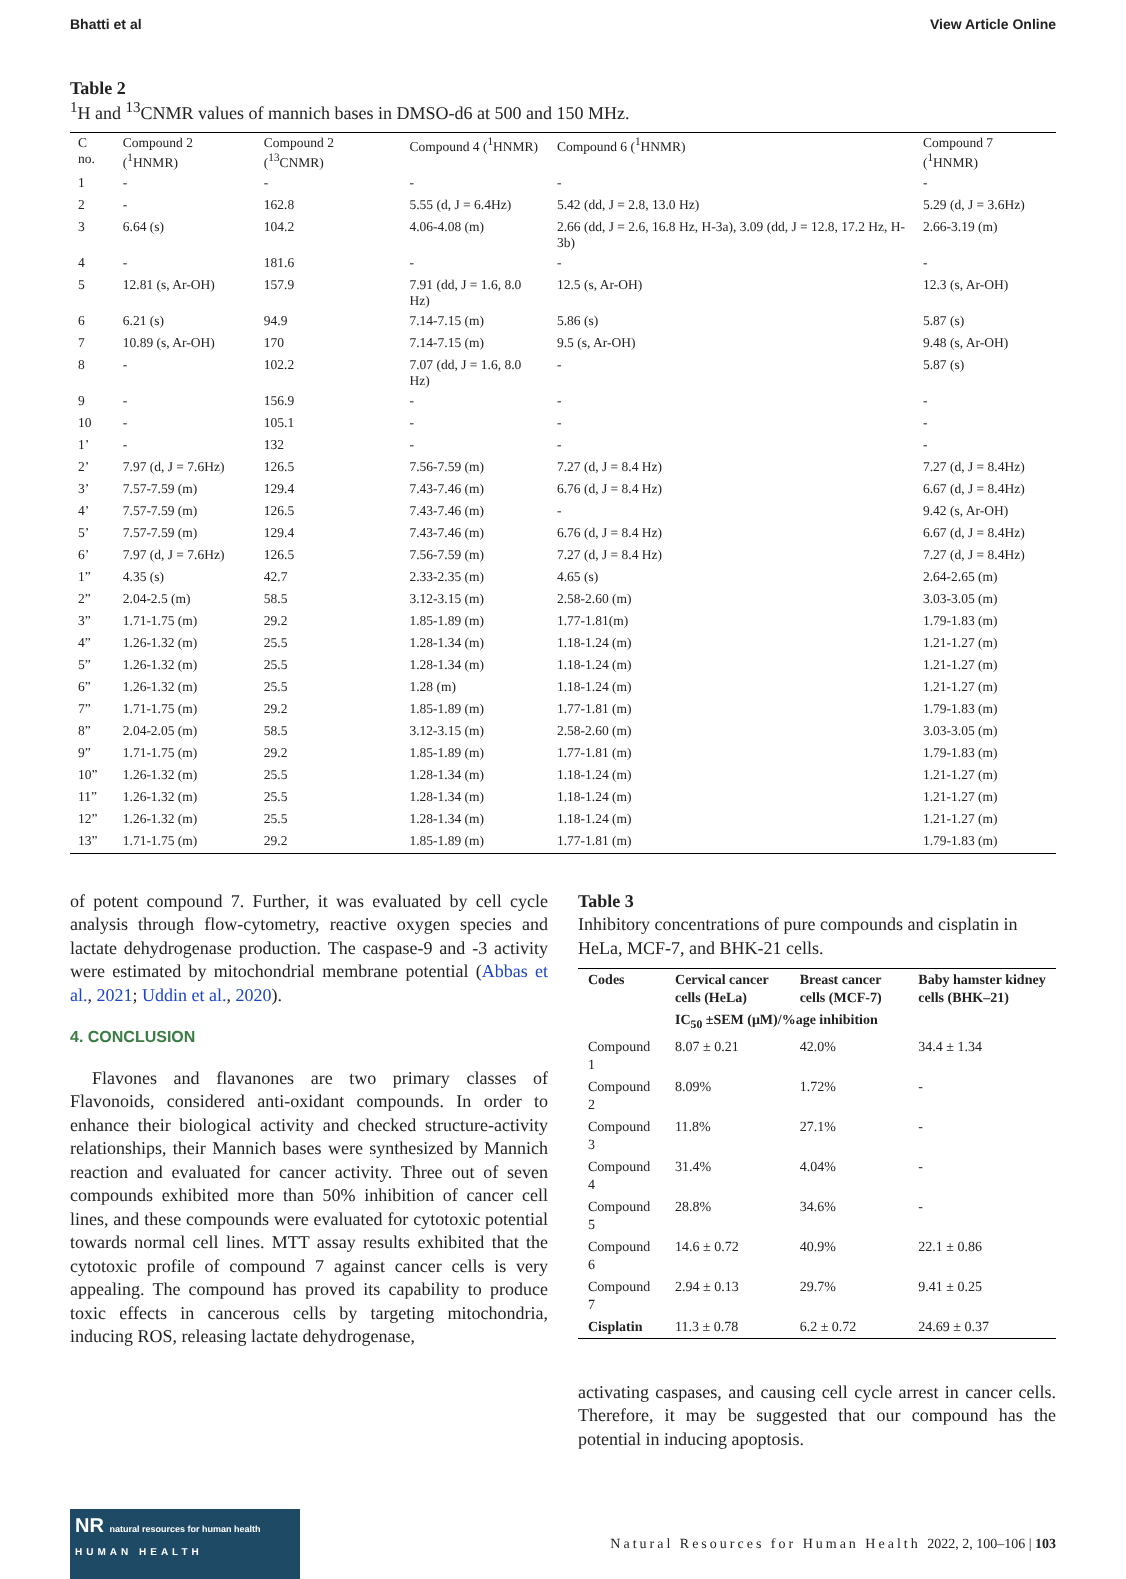Bhatti et al View Article Online
Table 2
<sup>1</sup>H and <sup>13</sup>CNMR values of mannich bases in DMSO-d6 at 500 and 150 MHz.
| C no. | Compound 2 (<sup>1</sup>HNMR) | Compound 2 (<sup>13</sup>CNMR) | Compound 4 (<sup>1</sup>HNMR) | Compound 6 (<sup>1</sup>HNMR) | Compound 7 (<sup>1</sup>HNMR) |
| 1 | - | - | - | - | - |
| 2 | - | 162.8 | 5.55 (d, J = 6.4Hz) | 5.42 (dd, J = 2.8, 13.0 Hz) | 5.29 (d, J = 3.6Hz) |
| 3 | 6.64 (s) | 104.2 | 4.06-4.08 (m) | 2.66 (dd, J = 2.6, 16.8 Hz, H-3a), 3.09 (dd, J = 12.8, 17.2 Hz, H-3b) | 2.66-3.19 (m) |
| 4 | - | 181.6 | - | - | - |
| 5 | 12.81 (s, Ar-OH) | 157.9 | 7.91 (dd, J = 1.6, 8.0 Hz) | 12.5 (s, Ar-OH) | 12.3 (s, Ar-OH) |
| 6 | 6.21 (s) | 94.9 | 7.14-7.15 (m) | 5.86 (s) | 5.87 (s) |
| 7 | 10.89 (s, Ar-OH) | 170 | 7.14-7.15 (m) | 9.5 (s, Ar-OH) | 9.48 (s, Ar-OH) |
| 8 | - | 102.2 | 7.07 (dd, J = 1.6, 8.0 Hz) | - | 5.87 (s) |
| 9 | - | 156.9 | - | - | - |
| 10 | - | 105.1 | - | - | - |
| 1’ | - | 132 | - | - | - |
| 2’ | 7.97 (d, J = 7.6Hz) | 126.5 | 7.56-7.59 (m) | 7.27 (d, J = 8.4 Hz) | 7.27 (d, J = 8.4Hz) |
| 3’ | 7.57-7.59 (m) | 129.4 | 7.43-7.46 (m) | 6.76 (d, J = 8.4 Hz) | 6.67 (d, J = 8.4Hz) |
| 4’ | 7.57-7.59 (m) | 126.5 | 7.43-7.46 (m) | - | 9.42 (s, Ar-OH) |
| 5’ | 7.57-7.59 (m) | 129.4 | 7.43-7.46 (m) | 6.76 (d, J = 8.4 Hz) | 6.67 (d, J = 8.4Hz) |
| 6’ | 7.97 (d, J = 7.6Hz) | 126.5 | 7.56-7.59 (m) | 7.27 (d, J = 8.4 Hz) | 7.27 (d, J = 8.4Hz) |
| 1” | 4.35 (s) | 42.7 | 2.33-2.35 (m) | 4.65 (s) | 2.64-2.65 (m) |
| 2” | 2.04-2.5 (m) | 58.5 | 3.12-3.15 (m) | 2.58-2.60 (m) | 3.03-3.05 (m) |
| 3” | 1.71-1.75 (m) | 29.2 | 1.85-1.89 (m) | 1.77-1.81(m) | 1.79-1.83 (m) |
| 4” | 1.26-1.32 (m) | 25.5 | 1.28-1.34 (m) | 1.18-1.24 (m) | 1.21-1.27 (m) |
| 5” | 1.26-1.32 (m) | 25.5 | 1.28-1.34 (m) | 1.18-1.24 (m) | 1.21-1.27 (m) |
| 6” | 1.26-1.32 (m) | 25.5 | 1.28 (m) | 1.18-1.24 (m) | 1.21-1.27 (m) |
| 7” | 1.71-1.75 (m) | 29.2 | 1.85-1.89 (m) | 1.77-1.81 (m) | 1.79-1.83 (m) |
| 8” | 2.04-2.05 (m) | 58.5 | 3.12-3.15 (m) | 2.58-2.60 (m) | 3.03-3.05 (m) |
| 9” | 1.71-1.75 (m) | 29.2 | 1.85-1.89 (m) | 1.77-1.81 (m) | 1.79-1.83 (m) |
| 10” | 1.26-1.32 (m) | 25.5 | 1.28-1.34 (m) | 1.18-1.24 (m) | 1.21-1.27 (m) |
| 11” | 1.26-1.32 (m) | 25.5 | 1.28-1.34 (m) | 1.18-1.24 (m) | 1.21-1.27 (m) |
| 12” | 1.26-1.32 (m) | 25.5 | 1.28-1.34 (m) | 1.18-1.24 (m) | 1.21-1.27 (m) |
| 13” | 1.71-1.75 (m) | 29.2 | 1.85-1.89 (m) | 1.77-1.81 (m) | 1.79-1.83 (m) |
of potent compound 7. Further, it was evaluated by cell cycle analysis through flow-cytometry, reactive oxygen species and lactate dehydrogenase production. The caspase-9 and -3 activity were estimated by mitochondrial membrane potential (Abbas et al., 2021; Uddin et al., 2020).
4. CONCLUSION
Flavones and flavanones are two primary classes of Flavonoids, considered anti-oxidant compounds. In order to enhance their biological activity and checked structure-activity relationships, their Mannich bases were synthesized by Mannich reaction and evaluated for cancer activity. Three out of seven compounds exhibited more than 50% inhibition of cancer cell lines, and these compounds were evaluated for cytotoxic potential towards normal cell lines. MTT assay results exhibited that the cytotoxic profile of compound 7 against cancer cells is very appealing. The compound has proved its capability to produce toxic effects in cancerous cells by targeting mitochondria, inducing ROS, releasing lactate dehydrogenase,
Table 3
Inhibitory concentrations of pure compounds and cisplatin in HeLa, MCF-7, and BHK-21 cells.
| Codes | Cervical cancer cells (HeLa) | Breast cancer cells (MCF-7) | Baby hamster kidney cells (BHK–21) |
| --- | --- | --- | --- |
| | IC<sub>50</sub> ±SEM (μM)/%age inhibition | | |
| Compound 1 | 8.07 ± 0.21 | 42.0% | 34.4 ± 1.34 |
| Compound 2 | 8.09% | 1.72% | - |
| Compound 3 | 11.8% | 27.1% | - |
| Compound 4 | 31.4% | 4.04% | - |
| Compound 5 | 28.8% | 34.6% | - |
| Compound 6 | 14.6 ± 0.72 | 40.9% | 22.1 ± 0.86 |
| Compound 7 | 2.94 ± 0.13 | 29.7% | 9.41 ± 0.25 |
| Cisplatin | 11.3 ± 0.78 | 6.2 ± 0.72 | 24.69 ± 0.37 |
activating caspases, and causing cell cycle arrest in cancer cells. Therefore, it may be suggested that our compound has the potential in inducing apoptosis.
NR natural resources for human health
HUMAN HEALTH
Natural Resources for Human Health 2022, 2, 100–106 | 103